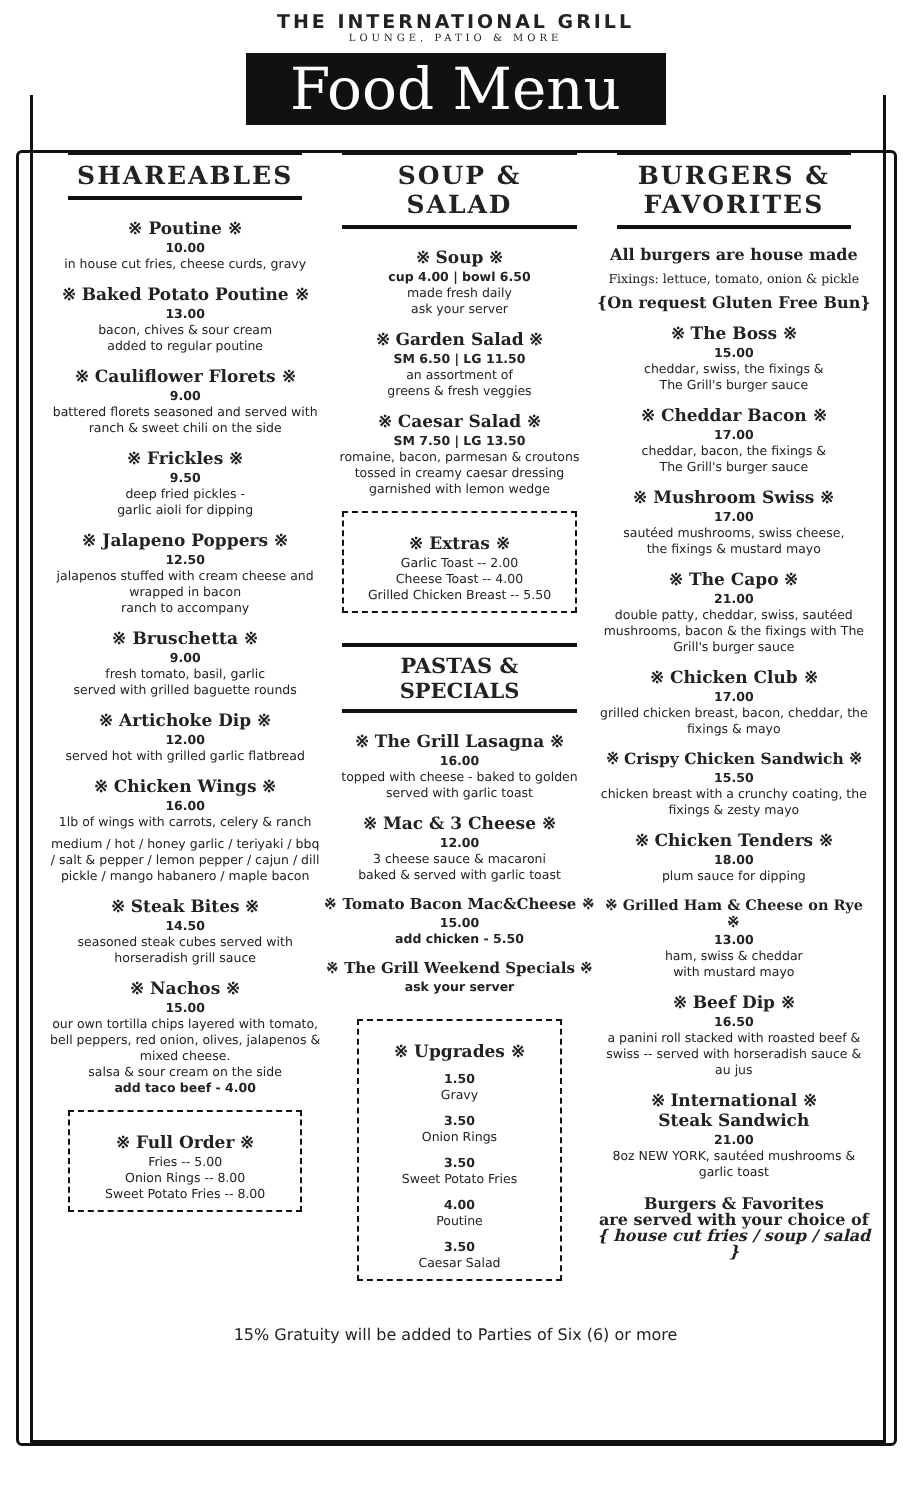THE INTERNATIONAL GRILL
LOUNGE, PATIO & MORE
Food Menu
SHAREABLES
※ Poutine ※
10.00
in house cut fries, cheese curds, gravy
※ Baked Potato Poutine ※
13.00
bacon, chives & sour cream
added to regular poutine
※ Cauliflower Florets ※
9.00
battered florets seasoned and served with ranch & sweet chili on the side
※ Frickles ※
9.50
deep fried pickles -
garlic aioli for dipping
※ Jalapeno Poppers ※
12.50
jalapenos stuffed with cream cheese and wrapped in bacon
ranch to accompany
※ Bruschetta ※
9.00
fresh tomato, basil, garlic
served with grilled baguette rounds
※ Artichoke Dip ※
12.00
served hot with grilled garlic flatbread
※ Chicken Wings ※
16.00
1lb of wings with carrots, celery & ranch
medium / hot / honey garlic / teriyaki / bbq / salt & pepper / lemon pepper / cajun / dill pickle / mango habanero / maple bacon
※ Steak Bites ※
14.50
seasoned steak cubes served with
horseradish grill sauce
※ Nachos ※
15.00
our own tortilla chips layered with tomato, bell peppers, red onion, olives, jalapenos & mixed cheese.
salsa & sour cream on the side
add taco beef - 4.00
※ Full Order ※
Fries -- 5.00
Onion Rings -- 8.00
Sweet Potato Fries -- 8.00
SOUP & SALAD
※ Soup ※
cup 4.00 | bowl 6.50
made fresh daily
ask your server
※ Garden Salad ※
SM 6.50 | LG 11.50
an assortment of
greens & fresh veggies
※ Caesar Salad ※
SM 7.50 | LG 13.50
romaine, bacon, parmesan & croutons tossed in creamy caesar dressing garnished with lemon wedge
※ Extras ※
Garlic Toast -- 2.00
Cheese Toast -- 4.00
Grilled Chicken Breast -- 5.50
PASTAS & SPECIALS
※ The Grill Lasagna ※
16.00
topped with cheese - baked to golden served with garlic toast
※ Mac & 3 Cheese ※
12.00
3 cheese sauce & macaroni
baked & served with garlic toast
※ Tomato Bacon Mac&Cheese ※
15.00
add chicken - 5.50
※ The Grill Weekend Specials ※
ask your server
※ Upgrades ※
1.50
Gravy
3.50
Onion Rings
3.50
Sweet Potato Fries
4.00
Poutine
3.50
Caesar Salad
BURGERS &
FAVORITES
All burgers are house made
Fixings: lettuce, tomato, onion & pickle
{On request Gluten Free Bun}
※ The Boss ※
15.00
cheddar, swiss, the fixings &
The Grill's burger sauce
※ Cheddar Bacon ※
17.00
cheddar, bacon, the fixings &
The Grill's burger sauce
※ Mushroom Swiss ※
17.00
sautéed mushrooms, swiss cheese,
the fixings & mustard mayo
※ The Capo ※
21.00
double patty, cheddar, swiss, sautéed mushrooms, bacon & the fixings with The Grill's burger sauce
※ Chicken Club ※
17.00
grilled chicken breast, bacon, cheddar, the fixings & mayo
※ Crispy Chicken Sandwich ※
15.50
chicken breast with a crunchy coating, the fixings & zesty mayo
※ Chicken Tenders ※
18.00
plum sauce for dipping
※ Grilled Ham & Cheese on Rye ※
13.00
ham, swiss & cheddar
with mustard mayo
※ Beef Dip ※
16.50
a panini roll stacked with roasted beef & swiss -- served with horseradish sauce & au jus
※ International ※
Steak Sandwich
21.00
8oz NEW YORK, sautéed mushrooms & garlic toast
Burgers & Favorites
are served with your choice of
{ house cut fries / soup / salad }
15% Gratuity will be added to Parties of Six (6) or more